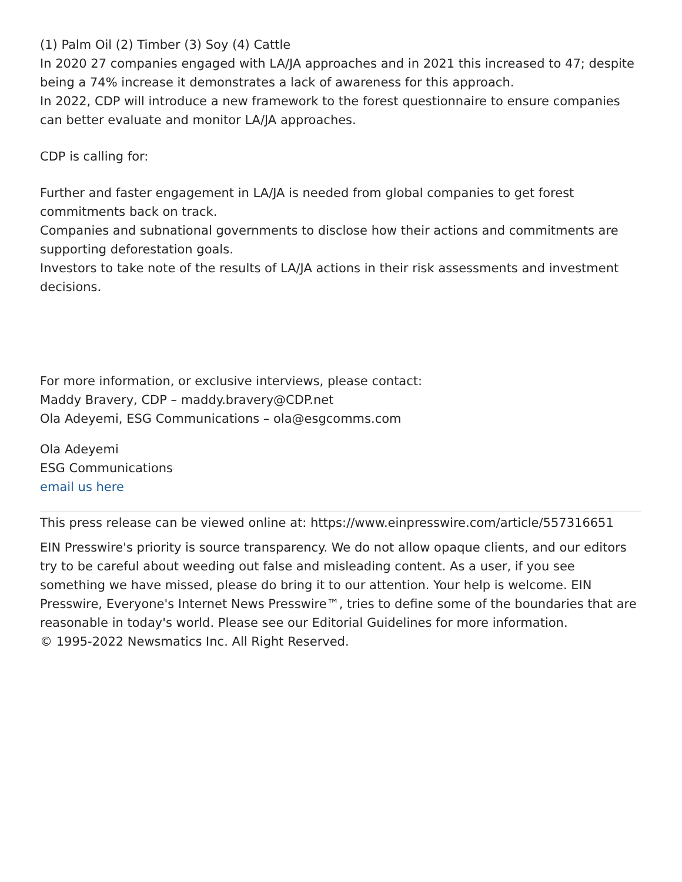(1) Palm Oil (2) Timber (3) Soy (4) Cattle
In 2020 27 companies engaged with LA/JA approaches and in 2021 this increased to 47; despite being a 74% increase it demonstrates a lack of awareness for this approach.
In 2022, CDP will introduce a new framework to the forest questionnaire to ensure companies can better evaluate and monitor LA/JA approaches.
CDP is calling for:
Further and faster engagement in LA/JA is needed from global companies to get forest commitments back on track.
Companies and subnational governments to disclose how their actions and commitments are supporting deforestation goals.
Investors to take note of the results of LA/JA actions in their risk assessments and investment decisions.
For more information, or exclusive interviews, please contact:
Maddy Bravery, CDP – maddy.bravery@CDP.net
Ola Adeyemi, ESG Communications – ola@esgcomms.com
Ola Adeyemi
ESG Communications
email us here
This press release can be viewed online at: https://www.einpresswire.com/article/557316651
EIN Presswire's priority is source transparency. We do not allow opaque clients, and our editors try to be careful about weeding out false and misleading content. As a user, if you see something we have missed, please do bring it to our attention. Your help is welcome. EIN Presswire, Everyone's Internet News Presswire™, tries to define some of the boundaries that are reasonable in today's world. Please see our Editorial Guidelines for more information.
© 1995-2022 Newsmatics Inc. All Right Reserved.